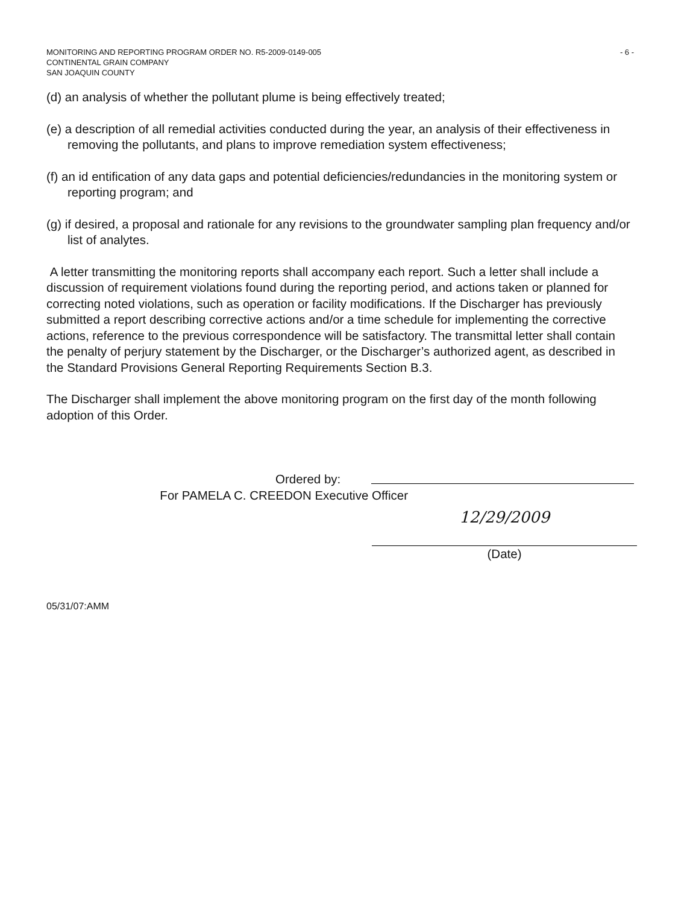- 6 - MONITORING AND REPORTING PROGRAM ORDER NO. R5-2009-0149-005
CONTINENTAL GRAIN COMPANY
SAN JOAQUIN COUNTY
(d) an analysis of whether the pollutant plume is being effectively treated;
(e) a description of all remedial activities conducted during the year, an analysis of their effectiveness in removing the pollutants, and plans to improve remediation system effectiveness;
(f) an id entification of any data gaps and potential deficiencies/redundancies in the monitoring system or reporting program; and
(g) if desired, a proposal and rationale for any revisions to the groundwater sampling plan frequency and/or list of analytes.
A letter transmitting the monitoring reports shall accompany each report. Such a letter shall include a discussion of requirement violations found during the reporting period, and actions taken or planned for correcting noted violations, such as operation or facility modifications. If the Discharger has previously submitted a report describing corrective actions and/or a time schedule for implementing the corrective actions, reference to the previous correspondence will be satisfactory. The transmittal letter shall contain the penalty of perjury statement by the Discharger, or the Discharger’s authorized agent, as described in the Standard Provisions General Reporting Requirements Section B.3.
The Discharger shall implement the above monitoring program on the first day of the month following adoption of this Order.
Ordered by:
For PAMELA C. CREEDON Executive Officer
12/29/2009
(Date)
05/31/07:AMM